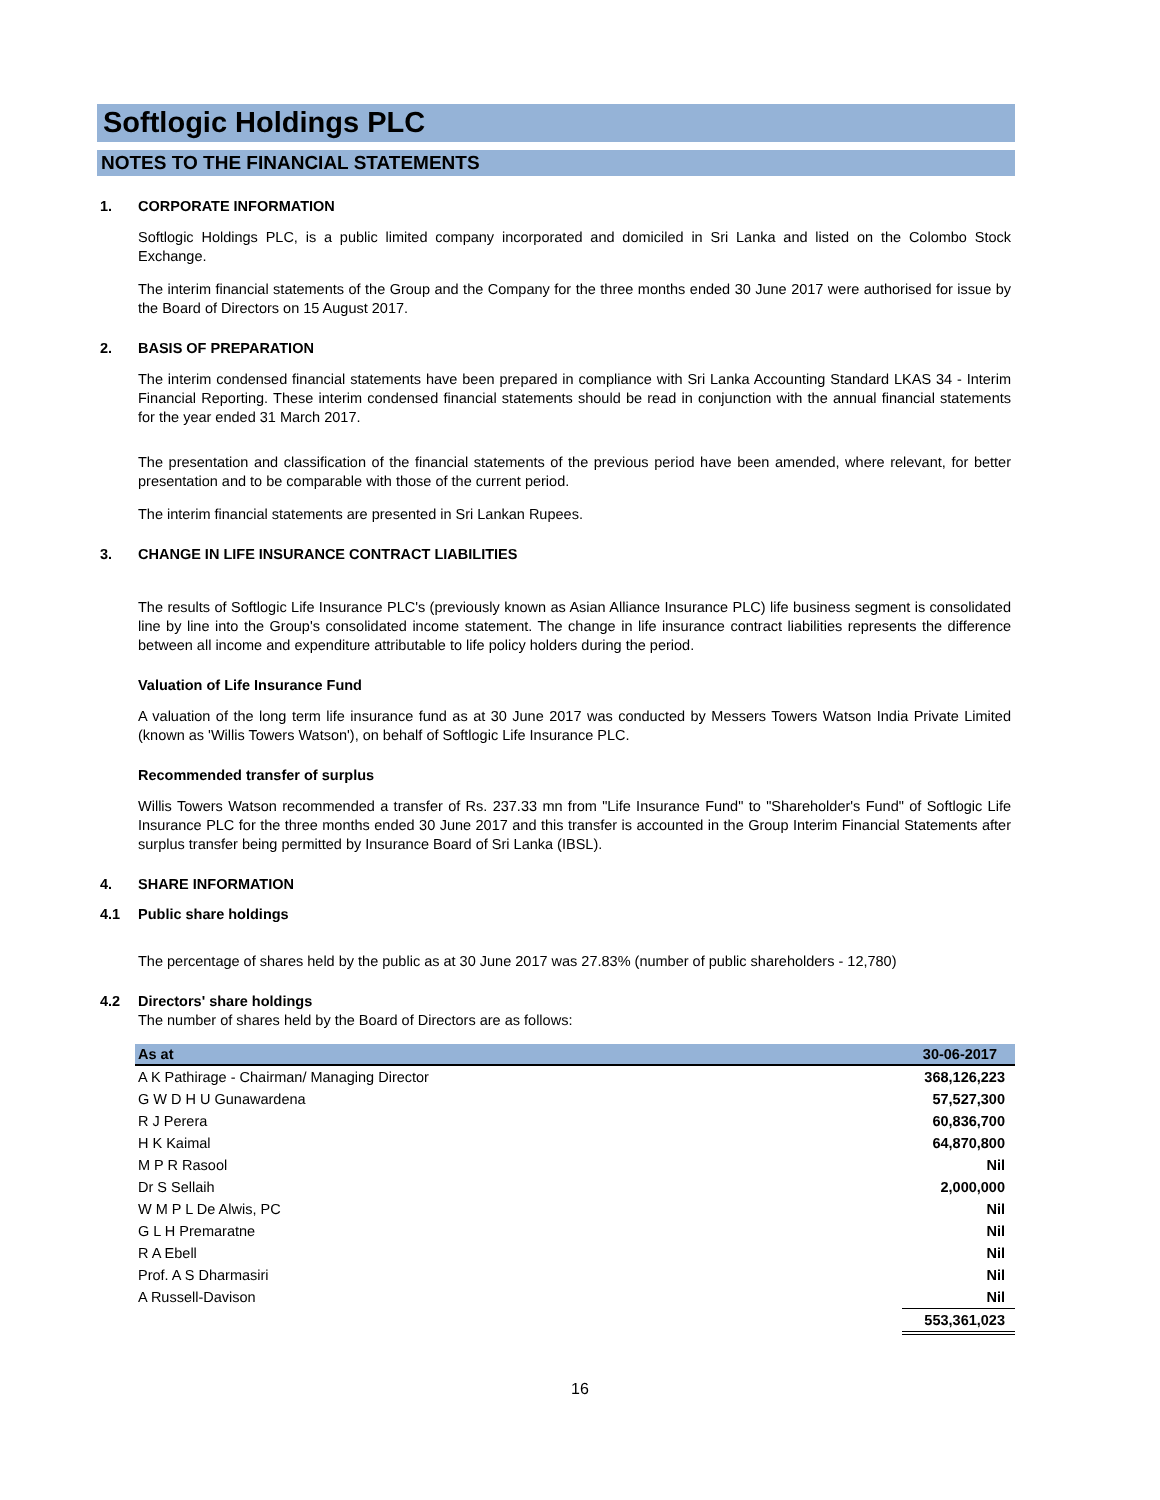Softlogic Holdings PLC
NOTES TO THE FINANCIAL STATEMENTS
1. CORPORATE INFORMATION
Softlogic Holdings PLC, is a public limited company incorporated and domiciled in Sri Lanka and listed on the Colombo Stock Exchange.
The interim financial statements of the Group and the Company for the three months ended 30 June 2017 were authorised for issue by the Board of Directors on 15 August 2017.
2. BASIS OF PREPARATION
The interim condensed financial statements have been prepared in compliance with Sri Lanka Accounting Standard LKAS 34 - Interim Financial Reporting. These interim condensed financial statements should be read in conjunction with the annual financial statements for the year ended 31 March 2017.
The presentation and classification of the financial statements of the previous period have been amended, where relevant, for better presentation and to be comparable with those of the current period.
The interim financial statements are presented in Sri Lankan Rupees.
3. CHANGE IN LIFE INSURANCE CONTRACT LIABILITIES
The results of Softlogic Life Insurance PLC's (previously known as Asian Alliance Insurance PLC) life business segment is consolidated line by line into the Group's consolidated income statement. The change in life insurance contract liabilities represents the difference between all income and expenditure attributable to life policy holders during the period.
Valuation of Life Insurance Fund
A valuation of the long term life insurance fund as at 30 June 2017 was conducted by Messers Towers Watson India Private Limited (known as 'Willis Towers Watson'), on behalf of Softlogic Life Insurance PLC.
Recommended transfer of surplus
Willis Towers Watson recommended a transfer of Rs. 237.33 mn from "Life Insurance Fund" to "Shareholder's Fund" of Softlogic Life Insurance PLC for the three months ended 30 June 2017 and this transfer is accounted in the Group Interim Financial Statements after surplus transfer being permitted by Insurance Board of Sri Lanka (IBSL).
4. SHARE INFORMATION
4.1 Public share holdings
The percentage of shares held by the public as at 30 June 2017 was 27.83% (number of public shareholders - 12,780)
4.2 Directors' share holdings
The number of shares held by the Board of Directors are as follows:
| As at | 30-06-2017 |
| --- | --- |
| A K Pathirage - Chairman/ Managing Director | 368,126,223 |
| G W D H U Gunawardena | 57,527,300 |
| R J Perera | 60,836,700 |
| H K Kaimal | 64,870,800 |
| M P R Rasool | Nil |
| Dr S Sellaih | 2,000,000 |
| W M P L De Alwis, PC | Nil |
| G L H Premaratne | Nil |
| R A Ebell | Nil |
| Prof. A S Dharmasiri | Nil |
| A Russell-Davison | Nil |
| | 553,361,023 |
16